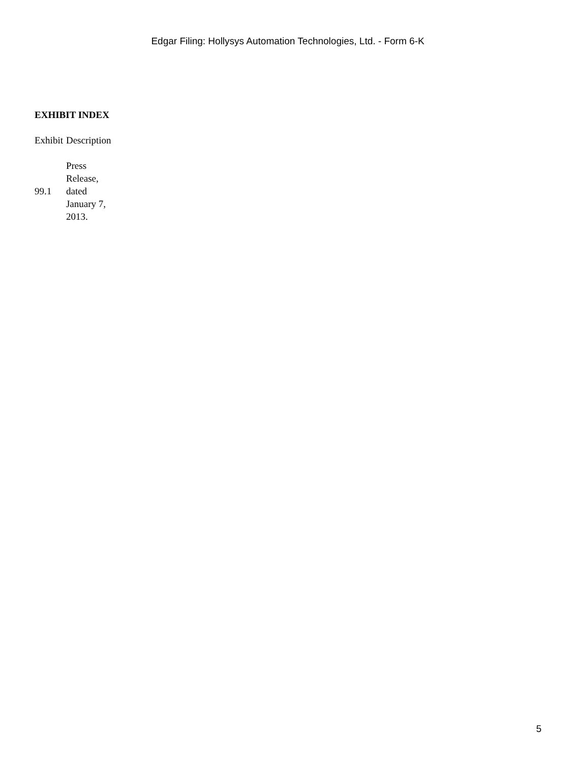Edgar Filing: Hollysys Automation Technologies, Ltd. - Form 6-K
EXHIBIT INDEX
| Exhibit | Description |
| 99.1 | Press Release, dated January 7, 2013. |
5